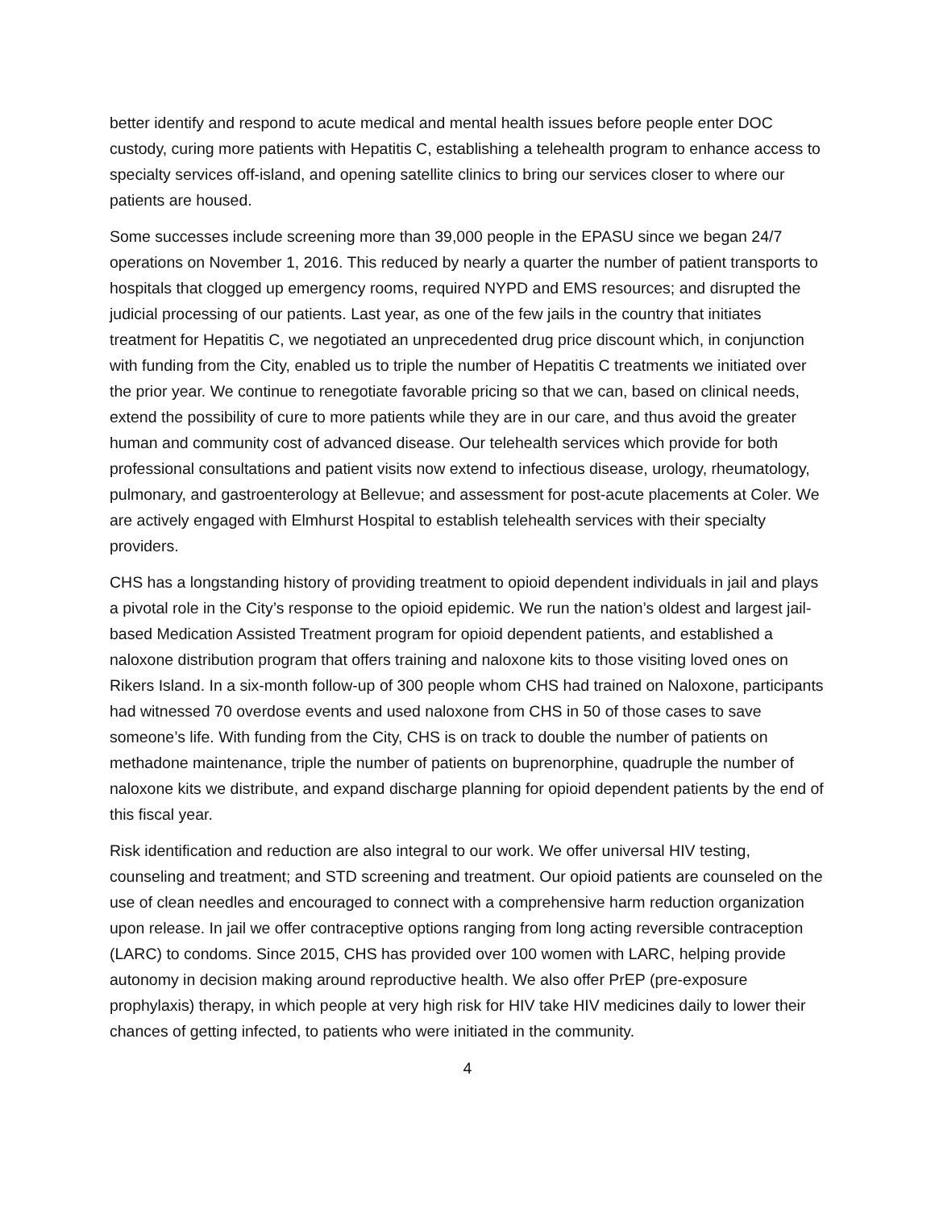better identify and respond to acute medical and mental health issues before people enter DOC custody, curing more patients with Hepatitis C, establishing a telehealth program to enhance access to specialty services off-island, and opening satellite clinics to bring our services closer to where our patients are housed.
Some successes include screening more than 39,000 people in the EPASU since we began 24/7 operations on November 1, 2016. This reduced by nearly a quarter the number of patient transports to hospitals that clogged up emergency rooms, required NYPD and EMS resources; and disrupted the judicial processing of our patients. Last year, as one of the few jails in the country that initiates treatment for Hepatitis C, we negotiated an unprecedented drug price discount which, in conjunction with funding from the City, enabled us to triple the number of Hepatitis C treatments we initiated over the prior year. We continue to renegotiate favorable pricing so that we can, based on clinical needs, extend the possibility of cure to more patients while they are in our care, and thus avoid the greater human and community cost of advanced disease. Our telehealth services which provide for both professional consultations and patient visits now extend to infectious disease, urology, rheumatology, pulmonary, and gastroenterology at Bellevue; and assessment for post-acute placements at Coler. We are actively engaged with Elmhurst Hospital to establish telehealth services with their specialty providers.
CHS has a longstanding history of providing treatment to opioid dependent individuals in jail and plays a pivotal role in the City’s response to the opioid epidemic. We run the nation’s oldest and largest jail-based Medication Assisted Treatment program for opioid dependent patients, and established a naloxone distribution program that offers training and naloxone kits to those visiting loved ones on Rikers Island. In a six-month follow-up of 300 people whom CHS had trained on Naloxone, participants had witnessed 70 overdose events and used naloxone from CHS in 50 of those cases to save someone’s life. With funding from the City, CHS is on track to double the number of patients on methadone maintenance, triple the number of patients on buprenorphine, quadruple the number of naloxone kits we distribute, and expand discharge planning for opioid dependent patients by the end of this fiscal year.
Risk identification and reduction are also integral to our work. We offer universal HIV testing, counseling and treatment; and STD screening and treatment. Our opioid patients are counseled on the use of clean needles and encouraged to connect with a comprehensive harm reduction organization upon release. In jail we offer contraceptive options ranging from long acting reversible contraception (LARC) to condoms. Since 2015, CHS has provided over 100 women with LARC, helping provide autonomy in decision making around reproductive health. We also offer PrEP (pre-exposure prophylaxis) therapy, in which people at very high risk for HIV take HIV medicines daily to lower their chances of getting infected, to patients who were initiated in the community.
4